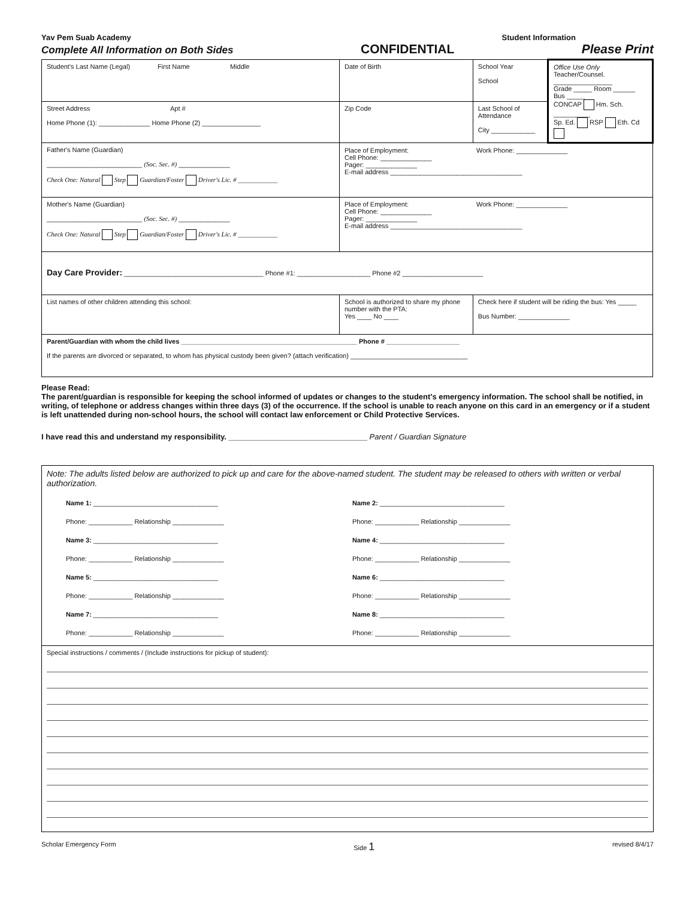Yav Pem Suab Academy Student Information
Complete All Information on Both Sides CONFIDENTIAL Please Print
| Student's Last Name (Legal) First Name Middle | Date of Birth | School Year School | Office Use Only Teacher/Counsel. ________________ Grade _____ Room ______ Bus _____ CONCAP Hm. Sch. __________ Sp. Ed. RSP Eth. Cd |
| Street Address Apt # Home Phone (1): ______________ Home Phone (2) ________________ | Zip Code | Last School of Attendance City ____________ | |
| Father's Name (Guardian) __________________________ (Soc. Sec. #) ______________ Check One: Natural Step Guardian/Foster Driver's Lic. # ____________ | Place of Employment: Work Phone: ______________ Cell Phone: ______________ Pager: ______________ E-mail address ____________________________________ | | |
| Mother's Name (Guardian) __________________________ (Soc. Sec. #) ______________ Check One: Natural Step Guardian/Foster Driver's Lic. # ____________ | Place of Employment: Work Phone: ______________ Cell Phone: ______________ Pager: ______________ E-mail address ____________________________________ | | |
| Day Care Provider: ______________________________________ Phone #1: ____________________ Phone #2 ______________________ | | | |
| List names of other children attending this school: | School is authorized to share my phone number with the PTA: Yes ____ No ____ | Check here if student will be riding the bus: Yes _____ Bus Number: ______________ | |
| Parent/Guardian with whom the child lives ________________________________________________ Phone # ____________________ If the parents are divorced or separated, to whom has physical custody been given? (attach verification) ________________________________ | | | |
Please Read:
The parent/guardian is responsible for keeping the school informed of updates or changes to the student's emergency information. The school shall be notified, in writing, of telephone or address changes within three days (3) of the occurrence. If the school is unable to reach anyone on this card in an emergency or if a student is left unattended during non-school hours, the school will contact law enforcement or Child Protective Services.
I have read this and understand my responsibility. ________________________________ Parent / Guardian Signature
| Note: The adults listed below are authorized to pick up and care for the above-named student. The student may be released to others with written or verbal authorization. | |
| Name 1: __________________________________ Phone: ____________ Relationship ______________ Name 3: __________________________________ Phone: ____________ Relationship ______________ Name 5: __________________________________ Phone: ____________ Relationship ______________ Name 7: __________________________________ Phone: ____________ Relationship ______________ | Name 2: __________________________________ Phone: ____________ Relationship ______________ Name 4: __________________________________ Phone: ____________ Relationship ______________ Name 6: __________________________________ Phone: ____________ Relationship ______________ Name 8: __________________________________ Phone: ____________ Relationship ______________ |
| Special instructions / comments / (Include instructions for pickup of student): | |
Scholar Emergency Form Side 1 revised 8/4/17